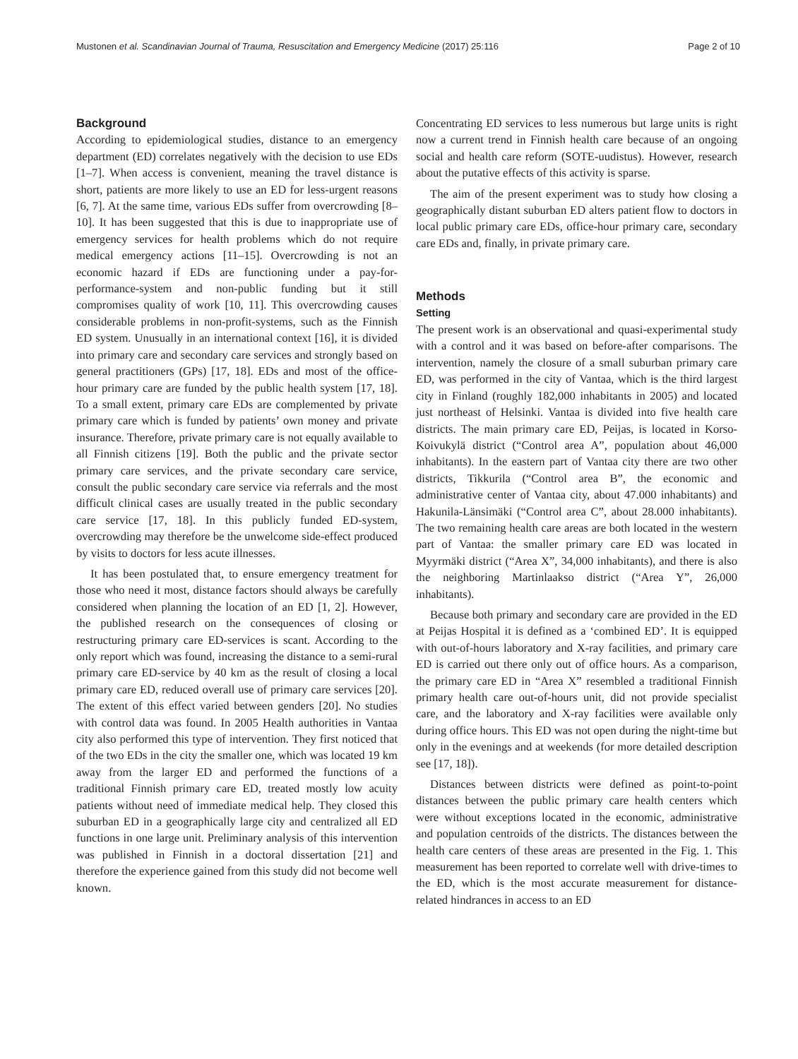Mustonen et al. Scandinavian Journal of Trauma, Resuscitation and Emergency Medicine (2017) 25:116 Page 2 of 10
Background
According to epidemiological studies, distance to an emergency department (ED) correlates negatively with the decision to use EDs [1–7]. When access is convenient, meaning the travel distance is short, patients are more likely to use an ED for less-urgent reasons [6, 7]. At the same time, various EDs suffer from overcrowding [8–10]. It has been suggested that this is due to inappropriate use of emergency services for health problems which do not require medical emergency actions [11–15]. Overcrowding is not an economic hazard if EDs are functioning under a pay-for-performance-system and non-public funding but it still compromises quality of work [10, 11]. This overcrowding causes considerable problems in non-profit-systems, such as the Finnish ED system. Unusually in an international context [16], it is divided into primary care and secondary care services and strongly based on general practitioners (GPs) [17, 18]. EDs and most of the office-hour primary care are funded by the public health system [17, 18]. To a small extent, primary care EDs are complemented by private primary care which is funded by patients’ own money and private insurance. Therefore, private primary care is not equally available to all Finnish citizens [19]. Both the public and the private sector primary care services, and the private secondary care service, consult the public secondary care service via referrals and the most difficult clinical cases are usually treated in the public secondary care service [17, 18]. In this publicly funded ED-system, overcrowding may therefore be the unwelcome side-effect produced by visits to doctors for less acute illnesses.
It has been postulated that, to ensure emergency treatment for those who need it most, distance factors should always be carefully considered when planning the location of an ED [1, 2]. However, the published research on the consequences of closing or restructuring primary care ED-services is scant. According to the only report which was found, increasing the distance to a semi-rural primary care ED-service by 40 km as the result of closing a local primary care ED, reduced overall use of primary care services [20]. The extent of this effect varied between genders [20]. No studies with control data was found. In 2005 Health authorities in Vantaa city also performed this type of intervention. They first noticed that of the two EDs in the city the smaller one, which was located 19 km away from the larger ED and performed the functions of a traditional Finnish primary care ED, treated mostly low acuity patients without need of immediate medical help. They closed this suburban ED in a geographically large city and centralized all ED functions in one large unit. Preliminary analysis of this intervention was published in Finnish in a doctoral dissertation [21] and therefore the experience gained from this study did not become well known.
Concentrating ED services to less numerous but large units is right now a current trend in Finnish health care because of an ongoing social and health care reform (SOTE-uudistus). However, research about the putative effects of this activity is sparse.
The aim of the present experiment was to study how closing a geographically distant suburban ED alters patient flow to doctors in local public primary care EDs, office-hour primary care, secondary care EDs and, finally, in private primary care.
Methods
Setting
The present work is an observational and quasi-experimental study with a control and it was based on before-after comparisons. The intervention, namely the closure of a small suburban primary care ED, was performed in the city of Vantaa, which is the third largest city in Finland (roughly 182,000 inhabitants in 2005) and located just northeast of Helsinki. Vantaa is divided into five health care districts. The main primary care ED, Peijas, is located in Korso-Koivukylä district (“Control area A”, population about 46,000 inhabitants). In the eastern part of Vantaa city there are two other districts, Tikkurila (“Control area B”, the economic and administrative center of Vantaa city, about 47.000 inhabitants) and Hakunila-Länsimäki (“Control area C”, about 28.000 inhabitants). The two remaining health care areas are both located in the western part of Vantaa: the smaller primary care ED was located in Myyrmäki district (“Area X”, 34,000 inhabitants), and there is also the neighboring Martinlaakso district (“Area Y”, 26,000 inhabitants).
Because both primary and secondary care are provided in the ED at Peijas Hospital it is defined as a ‘combined ED’. It is equipped with out-of-hours laboratory and X-ray facilities, and primary care ED is carried out there only out of office hours. As a comparison, the primary care ED in “Area X” resembled a traditional Finnish primary health care out-of-hours unit, did not provide specialist care, and the laboratory and X-ray facilities were available only during office hours. This ED was not open during the night-time but only in the evenings and at weekends (for more detailed description see [17, 18]).
Distances between districts were defined as point-to-point distances between the public primary care health centers which were without exceptions located in the economic, administrative and population centroids of the districts. The distances between the health care centers of these areas are presented in the Fig. 1. This measurement has been reported to correlate well with drive-times to the ED, which is the most accurate measurement for distance-related hindrances in access to an ED